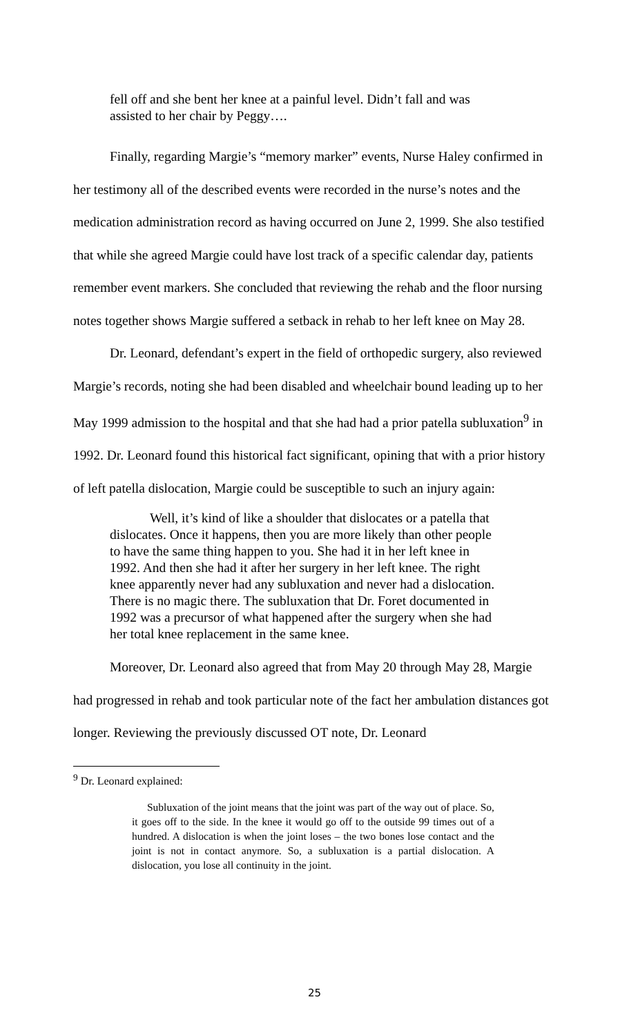fell off and she bent her knee at a painful level. Didn’t fall and was assisted to her chair by Peggy….
Finally, regarding Margie’s “memory marker” events, Nurse Haley confirmed in her testimony all of the described events were recorded in the nurse’s notes and the medication administration record as having occurred on June 2, 1999. She also testified that while she agreed Margie could have lost track of a specific calendar day, patients remember event markers. She concluded that reviewing the rehab and the floor nursing notes together shows Margie suffered a setback in rehab to her left knee on May 28.
Dr. Leonard, defendant’s expert in the field of orthopedic surgery, also reviewed Margie’s records, noting she had been disabled and wheelchair bound leading up to her May 1999 admission to the hospital and that she had had a prior patella subluxation<sup>9</sup> in 1992. Dr. Leonard found this historical fact significant, opining that with a prior history of left patella dislocation, Margie could be susceptible to such an injury again:
Well, it’s kind of like a shoulder that dislocates or a patella that dislocates. Once it happens, then you are more likely than other people to have the same thing happen to you. She had it in her left knee in 1992. And then she had it after her surgery in her left knee. The right knee apparently never had any subluxation and never had a dislocation. There is no magic there. The subluxation that Dr. Foret documented in 1992 was a precursor of what happened after the surgery when she had her total knee replacement in the same knee.
Moreover, Dr. Leonard also agreed that from May 20 through May 28, Margie had progressed in rehab and took particular note of the fact her ambulation distances got longer. Reviewing the previously discussed OT note, Dr. Leonard
<sup>9</sup> Dr. Leonard explained:
Subluxation of the joint means that the joint was part of the way out of place. So, it goes off to the side. In the knee it would go off to the outside 99 times out of a hundred. A dislocation is when the joint loses – the two bones lose contact and the joint is not in contact anymore. So, a subluxation is a partial dislocation. A dislocation, you lose all continuity in the joint.
25